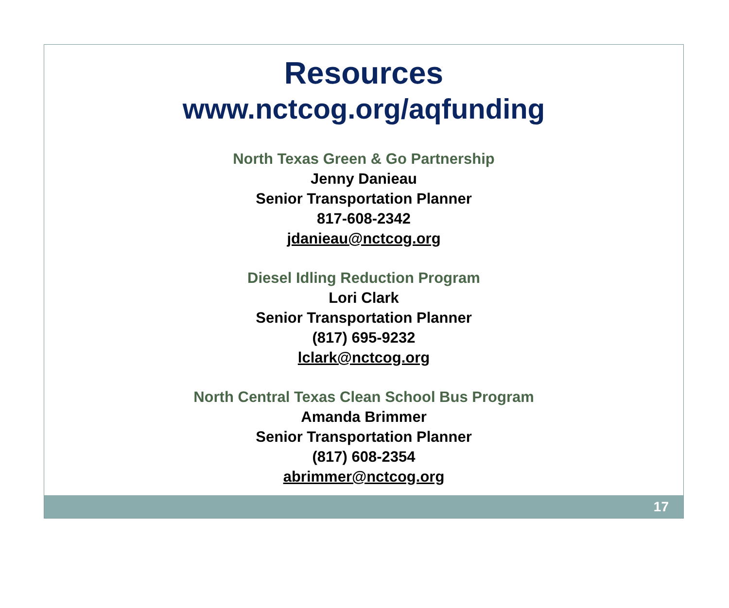Resources
www.nctcog.org/aqfunding
North Texas Green & Go Partnership
Jenny Danieau
Senior Transportation Planner
817-608-2342
jdanieau@nctcog.org
Diesel Idling Reduction Program
Lori Clark
Senior Transportation Planner
(817) 695-9232
lclark@nctcog.org
North Central Texas Clean School Bus Program
Amanda Brimmer
Senior Transportation Planner
(817) 608-2354
abrimmer@nctcog.org
17